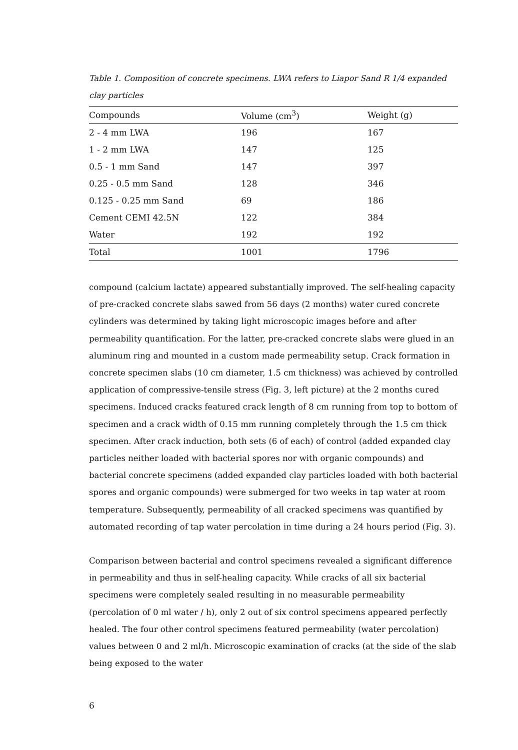Table 1. Composition of concrete specimens. LWA refers to Liapor Sand R 1/4 expanded clay particles
| Compounds | Volume (cm<sup>3</sup>) | Weight (g) |
| --- | --- | --- |
| 2 - 4 mm LWA | 196 | 167 |
| 1 - 2 mm LWA | 147 | 125 |
| 0.5 - 1 mm Sand | 147 | 397 |
| 0.25 - 0.5 mm Sand | 128 | 346 |
| 0.125 - 0.25 mm Sand | 69 | 186 |
| Cement CEMI 42.5N | 122 | 384 |
| Water | 192 | 192 |
| Total | 1001 | 1796 |
compound (calcium lactate) appeared substantially improved. The self-healing capacity of pre-cracked concrete slabs sawed from 56 days (2 months) water cured concrete cylinders was determined by taking light microscopic images before and after permeability quantification. For the latter, pre-cracked concrete slabs were glued in an aluminum ring and mounted in a custom made permeability setup. Crack formation in concrete specimen slabs (10 cm diameter, 1.5 cm thickness) was achieved by controlled application of compressive-tensile stress (Fig. 3, left picture) at the 2 months cured specimens. Induced cracks featured crack length of 8 cm running from top to bottom of specimen and a crack width of 0.15 mm running completely through the 1.5 cm thick specimen. After crack induction, both sets (6 of each) of control (added expanded clay particles neither loaded with bacterial spores nor with organic compounds) and bacterial concrete specimens (added expanded clay particles loaded with both bacterial spores and organic compounds) were submerged for two weeks in tap water at room temperature. Subsequently, permeability of all cracked specimens was quantified by automated recording of tap water percolation in time during a 24 hours period (Fig. 3).
Comparison between bacterial and control specimens revealed a significant difference in permeability and thus in self-healing capacity. While cracks of all six bacterial specimens were completely sealed resulting in no measurable permeability (percolation of 0 ml water / h), only 2 out of six control specimens appeared perfectly healed. The four other control specimens featured permeability (water percolation) values between 0 and 2 ml/h. Microscopic examination of cracks (at the side of the slab being exposed to the water
6